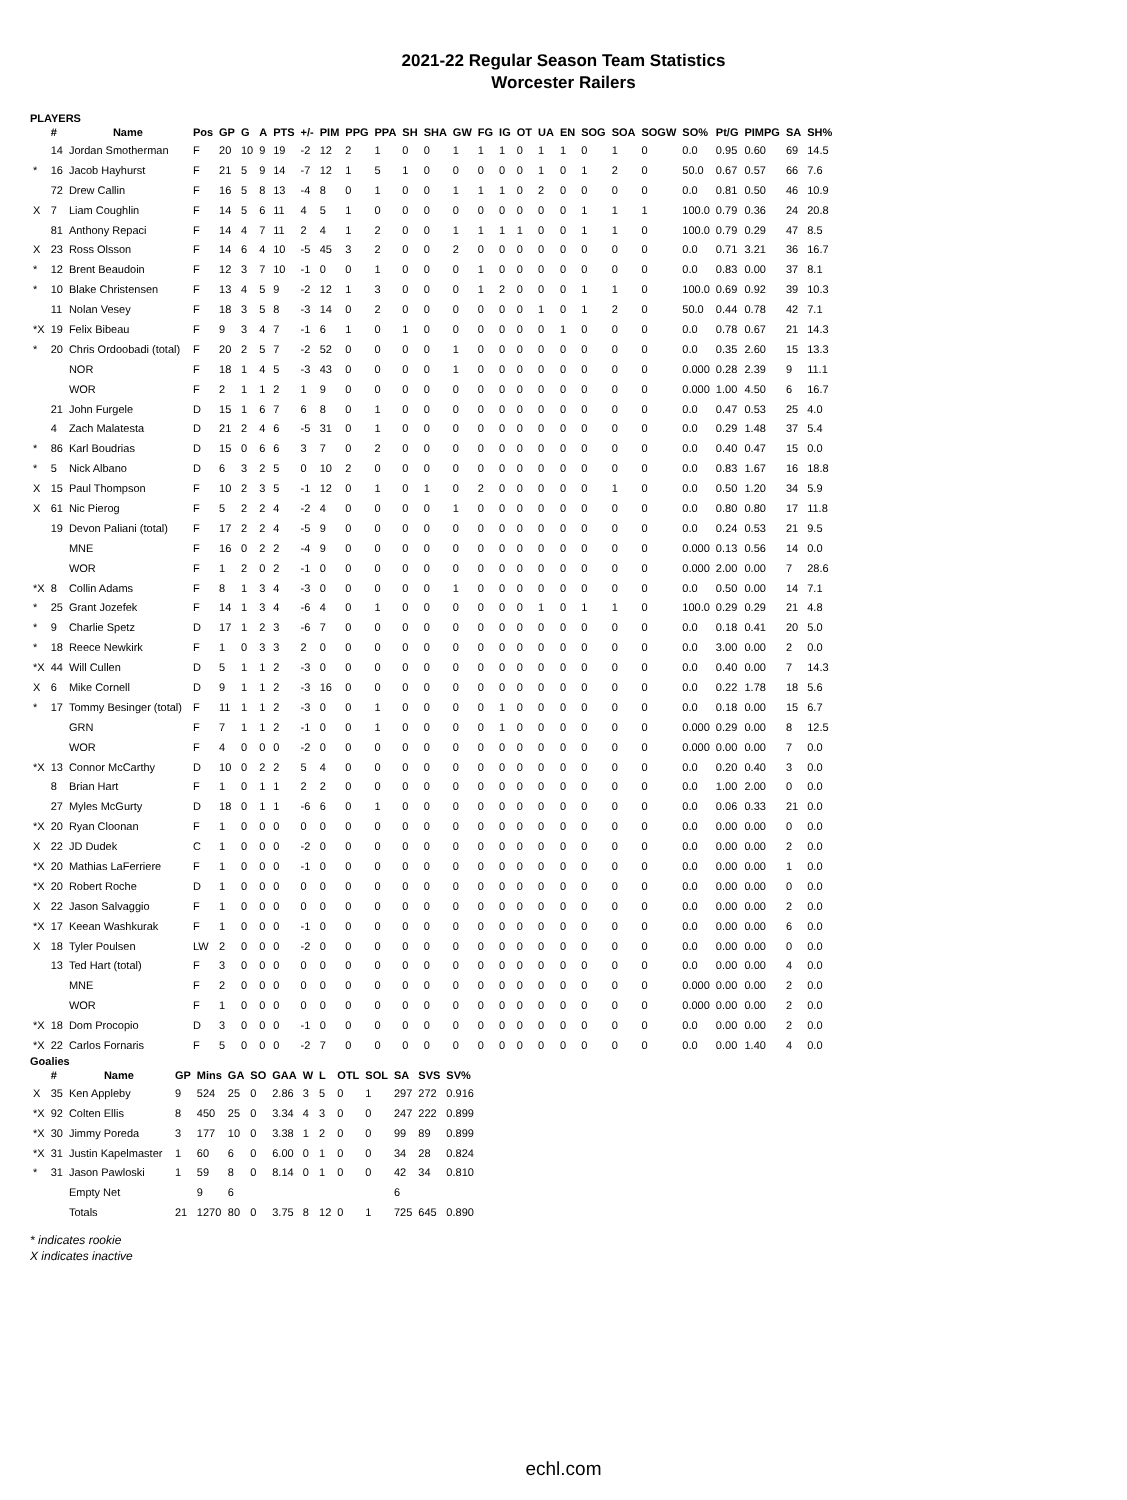2021-22 Regular Season Team Statistics
Worcester Railers
PLAYERS
| | # | Name | Pos | GP | G | A | PTS | +/- | PIM | PPG | PPA | SH | SHA | GW | FG | IG | OT | UA | EN | SOG | SOA | SOGW | SO% | Pt/G | PIMPG | SA | SH% |
| --- | --- | --- | --- | --- | --- | --- | --- | --- | --- | --- | --- | --- | --- | --- | --- | --- | --- | --- | --- | --- | --- | --- | --- | --- | --- | --- | --- |
| | 14 | Jordan Smotherman | F | 20 | 10 | 9 | 19 | -2 | 12 | 2 | 1 | 0 | 0 | 1 | 1 | 1 | 0 | 1 | 1 | 0 | 1 | 0 | 0.0 | 0.95 | 0.60 | 69 | 14.5 |
| * | 16 | Jacob Hayhurst | F | 21 | 5 | 9 | 14 | -7 | 12 | 1 | 5 | 1 | 0 | 0 | 0 | 0 | 0 | 1 | 0 | 1 | 2 | 0 | 50.0 | 0.67 | 0.57 | 66 | 7.6 |
| | 72 | Drew Callin | F | 16 | 5 | 8 | 13 | -4 | 8 | 0 | 1 | 0 | 0 | 1 | 1 | 1 | 0 | 2 | 0 | 0 | 0 | 0 | 0.0 | 0.81 | 0.50 | 46 | 10.9 |
| X | 7 | Liam Coughlin | F | 14 | 5 | 6 | 11 | 4 | 5 | 1 | 0 | 0 | 0 | 0 | 0 | 0 | 0 | 0 | 0 | 1 | 1 | 1 | 100.0 | 0.79 | 0.36 | 24 | 20.8 |
| | 81 | Anthony Repaci | F | 14 | 4 | 7 | 11 | 2 | 4 | 1 | 2 | 0 | 0 | 1 | 1 | 1 | 1 | 0 | 0 | 1 | 1 | 0 | 100.0 | 0.79 | 0.29 | 47 | 8.5 |
| X | 23 | Ross Olsson | F | 14 | 6 | 4 | 10 | -5 | 45 | 3 | 2 | 0 | 0 | 2 | 0 | 0 | 0 | 0 | 0 | 0 | 0 | 0 | 0.0 | 0.71 | 3.21 | 36 | 16.7 |
| * | 12 | Brent Beaudoin | F | 12 | 3 | 7 | 10 | -1 | 0 | 0 | 1 | 0 | 0 | 0 | 1 | 0 | 0 | 0 | 0 | 0 | 0 | 0 | 0.0 | 0.83 | 0.00 | 37 | 8.1 |
| * | 10 | Blake Christensen | F | 13 | 4 | 5 | 9 | -2 | 12 | 1 | 3 | 0 | 0 | 0 | 1 | 2 | 0 | 0 | 0 | 1 | 1 | 0 | 100.0 | 0.69 | 0.92 | 39 | 10.3 |
| | 11 | Nolan Vesey | F | 18 | 3 | 5 | 8 | -3 | 14 | 0 | 2 | 0 | 0 | 0 | 0 | 0 | 0 | 1 | 0 | 1 | 2 | 0 | 50.0 | 0.44 | 0.78 | 42 | 7.1 |
| *X | 19 | Felix Bibeau | F | 9 | 3 | 4 | 7 | -1 | 6 | 1 | 0 | 1 | 0 | 0 | 0 | 0 | 0 | 0 | 1 | 0 | 0 | 0 | 0.0 | 0.78 | 0.67 | 21 | 14.3 |
| * | 20 | Chris Ordoobadi (total) | F | 20 | 2 | 5 | 7 | -2 | 52 | 0 | 0 | 0 | 0 | 1 | 0 | 0 | 0 | 0 | 0 | 0 | 0 | 0 | 0.0 | 0.35 | 2.60 | 15 | 13.3 |
| | | NOR | F | 18 | 1 | 4 | 5 | -3 | 43 | 0 | 0 | 0 | 0 | 1 | 0 | 0 | 0 | 0 | 0 | 0 | 0 | 0 | 0.000 | 0.28 | 2.39 | 9 | 11.1 |
| | | WOR | F | 2 | 1 | 1 | 2 | 1 | 9 | 0 | 0 | 0 | 0 | 0 | 0 | 0 | 0 | 0 | 0 | 0 | 0 | 0 | 0.000 | 1.00 | 4.50 | 6 | 16.7 |
| | 21 | John Furgele | D | 15 | 1 | 6 | 7 | 6 | 8 | 0 | 1 | 0 | 0 | 0 | 0 | 0 | 0 | 0 | 0 | 0 | 0 | 0 | 0.0 | 0.47 | 0.53 | 25 | 4.0 |
| | 4 | Zach Malatesta | D | 21 | 2 | 4 | 6 | -5 | 31 | 0 | 1 | 0 | 0 | 0 | 0 | 0 | 0 | 0 | 0 | 0 | 0 | 0 | 0.0 | 0.29 | 1.48 | 37 | 5.4 |
| * | 86 | Karl Boudrias | D | 15 | 0 | 6 | 6 | 3 | 7 | 0 | 2 | 0 | 0 | 0 | 0 | 0 | 0 | 0 | 0 | 0 | 0 | 0 | 0.0 | 0.40 | 0.47 | 15 | 0.0 |
| * | 5 | Nick Albano | D | 6 | 3 | 2 | 5 | 0 | 10 | 2 | 0 | 0 | 0 | 0 | 0 | 0 | 0 | 0 | 0 | 0 | 0 | 0 | 0.0 | 0.83 | 1.67 | 16 | 18.8 |
| X | 15 | Paul Thompson | F | 10 | 2 | 3 | 5 | -1 | 12 | 0 | 1 | 0 | 1 | 0 | 2 | 0 | 0 | 0 | 0 | 0 | 1 | 0 | 0.0 | 0.50 | 1.20 | 34 | 5.9 |
| X | 61 | Nic Pierog | F | 5 | 2 | 2 | 4 | -2 | 4 | 0 | 0 | 0 | 0 | 1 | 0 | 0 | 0 | 0 | 0 | 0 | 0 | 0 | 0.0 | 0.80 | 0.80 | 17 | 11.8 |
| | 19 | Devon Paliani (total) | F | 17 | 2 | 2 | 4 | -5 | 9 | 0 | 0 | 0 | 0 | 0 | 0 | 0 | 0 | 0 | 0 | 0 | 0 | 0 | 0.0 | 0.24 | 0.53 | 21 | 9.5 |
| | | MNE | F | 16 | 0 | 2 | 2 | -4 | 9 | 0 | 0 | 0 | 0 | 0 | 0 | 0 | 0 | 0 | 0 | 0 | 0 | 0 | 0.000 | 0.13 | 0.56 | 14 | 0.0 |
| | | WOR | F | 1 | 2 | 0 | 2 | -1 | 0 | 0 | 0 | 0 | 0 | 0 | 0 | 0 | 0 | 0 | 0 | 0 | 0 | 0 | 0.000 | 2.00 | 0.00 | 7 | 28.6 |
| *X | 8 | Collin Adams | F | 8 | 1 | 3 | 4 | -3 | 0 | 0 | 0 | 0 | 0 | 1 | 0 | 0 | 0 | 0 | 0 | 0 | 0 | 0 | 0.0 | 0.50 | 0.00 | 14 | 7.1 |
| * | 25 | Grant Jozefek | F | 14 | 1 | 3 | 4 | -6 | 4 | 0 | 1 | 0 | 0 | 0 | 0 | 0 | 0 | 1 | 0 | 1 | 1 | 0 | 100.0 | 0.29 | 0.29 | 21 | 4.8 |
| * | 9 | Charlie Spetz | D | 17 | 1 | 2 | 3 | -6 | 7 | 0 | 0 | 0 | 0 | 0 | 0 | 0 | 0 | 0 | 0 | 0 | 0 | 0 | 0.0 | 0.18 | 0.41 | 20 | 5.0 |
| * | 18 | Reece Newkirk | F | 1 | 0 | 3 | 3 | 2 | 0 | 0 | 0 | 0 | 0 | 0 | 0 | 0 | 0 | 0 | 0 | 0 | 0 | 0 | 0.0 | 3.00 | 0.00 | 2 | 0.0 |
| *X | 44 | Will Cullen | D | 5 | 1 | 1 | 2 | -3 | 0 | 0 | 0 | 0 | 0 | 0 | 0 | 0 | 0 | 0 | 0 | 0 | 0 | 0 | 0.0 | 0.40 | 0.00 | 7 | 14.3 |
| X | 6 | Mike Cornell | D | 9 | 1 | 1 | 2 | -3 | 16 | 0 | 0 | 0 | 0 | 0 | 0 | 0 | 0 | 0 | 0 | 0 | 0 | 0 | 0.0 | 0.22 | 1.78 | 18 | 5.6 |
| * | 17 | Tommy Besinger (total) | F | 11 | 1 | 1 | 2 | -3 | 0 | 0 | 1 | 0 | 0 | 0 | 0 | 1 | 0 | 0 | 0 | 0 | 0 | 0 | 0.0 | 0.18 | 0.00 | 15 | 6.7 |
| | | GRN | F | 7 | 1 | 1 | 2 | -1 | 0 | 0 | 1 | 0 | 0 | 0 | 0 | 1 | 0 | 0 | 0 | 0 | 0 | 0 | 0.000 | 0.29 | 0.00 | 8 | 12.5 |
| | | WOR | F | 4 | 0 | 0 | 0 | -2 | 0 | 0 | 0 | 0 | 0 | 0 | 0 | 0 | 0 | 0 | 0 | 0 | 0 | 0 | 0.000 | 0.00 | 0.00 | 7 | 0.0 |
| *X | 13 | Connor McCarthy | D | 10 | 0 | 2 | 2 | 5 | 4 | 0 | 0 | 0 | 0 | 0 | 0 | 0 | 0 | 0 | 0 | 0 | 0 | 0 | 0.0 | 0.20 | 0.40 | 3 | 0.0 |
| | 8 | Brian Hart | F | 1 | 0 | 1 | 1 | 2 | 2 | 0 | 0 | 0 | 0 | 0 | 0 | 0 | 0 | 0 | 0 | 0 | 0 | 0 | 0.0 | 1.00 | 2.00 | 0 | 0.0 |
| | 27 | Myles McGurty | D | 18 | 0 | 1 | 1 | -6 | 6 | 0 | 1 | 0 | 0 | 0 | 0 | 0 | 0 | 0 | 0 | 0 | 0 | 0 | 0.0 | 0.06 | 0.33 | 21 | 0.0 |
| *X | 20 | Ryan Cloonan | F | 1 | 0 | 0 | 0 | 0 | 0 | 0 | 0 | 0 | 0 | 0 | 0 | 0 | 0 | 0 | 0 | 0 | 0 | 0 | 0.0 | 0.00 | 0.00 | 0 | 0.0 |
| X | 22 | JD Dudek | C | 1 | 0 | 0 | 0 | -2 | 0 | 0 | 0 | 0 | 0 | 0 | 0 | 0 | 0 | 0 | 0 | 0 | 0 | 0 | 0.0 | 0.00 | 0.00 | 2 | 0.0 |
| *X | 20 | Mathias LaFerriere | F | 1 | 0 | 0 | 0 | -1 | 0 | 0 | 0 | 0 | 0 | 0 | 0 | 0 | 0 | 0 | 0 | 0 | 0 | 0 | 0.0 | 0.00 | 0.00 | 1 | 0.0 |
| *X | 20 | Robert Roche | D | 1 | 0 | 0 | 0 | 0 | 0 | 0 | 0 | 0 | 0 | 0 | 0 | 0 | 0 | 0 | 0 | 0 | 0 | 0 | 0.0 | 0.00 | 0.00 | 0 | 0.0 |
| X | 22 | Jason Salvaggio | F | 1 | 0 | 0 | 0 | 0 | 0 | 0 | 0 | 0 | 0 | 0 | 0 | 0 | 0 | 0 | 0 | 0 | 0 | 0 | 0.0 | 0.00 | 0.00 | 2 | 0.0 |
| *X | 17 | Keean Washkurak | F | 1 | 0 | 0 | 0 | -1 | 0 | 0 | 0 | 0 | 0 | 0 | 0 | 0 | 0 | 0 | 0 | 0 | 0 | 0 | 0.0 | 0.00 | 0.00 | 6 | 0.0 |
| X | 18 | Tyler Poulsen | LW | 2 | 0 | 0 | 0 | -2 | 0 | 0 | 0 | 0 | 0 | 0 | 0 | 0 | 0 | 0 | 0 | 0 | 0 | 0 | 0.0 | 0.00 | 0.00 | 0 | 0.0 |
| | 13 | Ted Hart (total) | F | 3 | 0 | 0 | 0 | 0 | 0 | 0 | 0 | 0 | 0 | 0 | 0 | 0 | 0 | 0 | 0 | 0 | 0 | 0 | 0.0 | 0.00 | 0.00 | 4 | 0.0 |
| | | MNE | F | 2 | 0 | 0 | 0 | 0 | 0 | 0 | 0 | 0 | 0 | 0 | 0 | 0 | 0 | 0 | 0 | 0 | 0 | 0 | 0.000 | 0.00 | 0.00 | 2 | 0.0 |
| | | WOR | F | 1 | 0 | 0 | 0 | 0 | 0 | 0 | 0 | 0 | 0 | 0 | 0 | 0 | 0 | 0 | 0 | 0 | 0 | 0 | 0.000 | 0.00 | 0.00 | 2 | 0.0 |
| *X | 18 | Dom Procopio | D | 3 | 0 | 0 | 0 | -1 | 0 | 0 | 0 | 0 | 0 | 0 | 0 | 0 | 0 | 0 | 0 | 0 | 0 | 0 | 0.0 | 0.00 | 0.00 | 2 | 0.0 |
| *X | 22 | Carlos Fornaris | F | 5 | 0 | 0 | 0 | -2 | 7 | 0 | 0 | 0 | 0 | 0 | 0 | 0 | 0 | 0 | 0 | 0 | 0 | 0 | 0.0 | 0.00 | 1.40 | 4 | 0.0 |
Goalies
| | # | Name | GP | Mins | GA | SO | GAA | W | L | OTL | SOL | SA | SVS | SV% |
| --- | --- | --- | --- | --- | --- | --- | --- | --- | --- | --- | --- | --- | --- | --- |
| X | 35 | Ken Appleby | 9 | 524 | 25 | 0 | 2.86 | 3 | 5 | 0 | 1 | 297 | 272 | 0.916 |
| *X | 92 | Colten Ellis | 8 | 450 | 25 | 0 | 3.34 | 4 | 3 | 0 | 0 | 247 | 222 | 0.899 |
| *X | 30 | Jimmy Poreda | 3 | 177 | 10 | 0 | 3.38 | 1 | 2 | 0 | 0 | 99 | 89 | 0.899 |
| *X | 31 | Justin Kapelmaster | 1 | 60 | 6 | 0 | 6.00 | 0 | 1 | 0 | 0 | 34 | 28 | 0.824 |
| * | 31 | Jason Pawloski | 1 | 59 | 8 | 0 | 8.14 | 0 | 1 | 0 | 0 | 42 | 34 | 0.810 |
| | | Empty Net | | 9 | 6 | | | | | | | 6 | | |
| | | Totals | 21 | 1270 | 80 | 0 | 3.75 | 8 | 12 | 0 | 1 | 725 | 645 | 0.890 |
* indicates rookie
X indicates inactive
echl.com